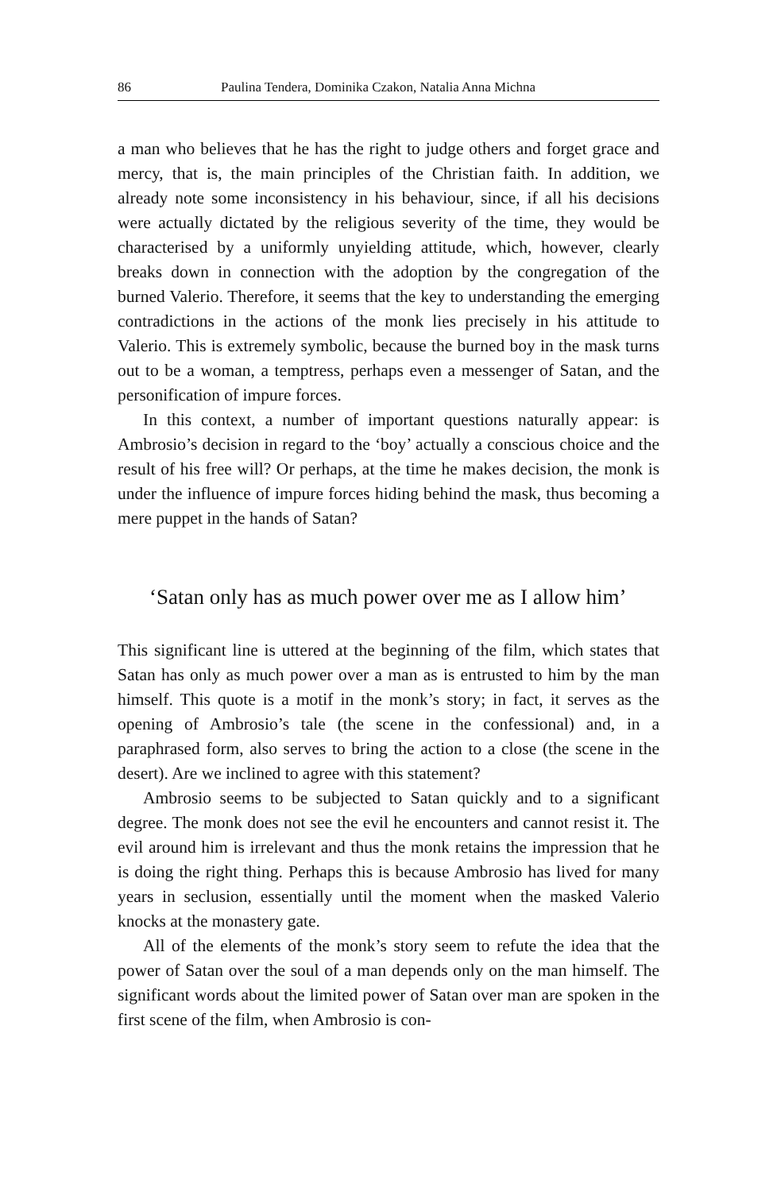86 Paulina Tendera, Dominika Czakon, Natalia Anna Michna
a man who believes that he has the right to judge others and forget grace and mercy, that is, the main principles of the Christian faith. In addition, we already note some inconsistency in his behaviour, since, if all his decisions were actually dictated by the religious severity of the time, they would be characterised by a uniformly unyielding attitude, which, however, clearly breaks down in connection with the adoption by the congregation of the burned Valerio. Therefore, it seems that the key to understanding the emerging contradictions in the actions of the monk lies precisely in his attitude to Valerio. This is extremely symbolic, because the burned boy in the mask turns out to be a woman, a temptress, perhaps even a messenger of Satan, and the personification of impure forces.
In this context, a number of important questions naturally appear: is Ambrosio’s decision in regard to the ‘boy’ actually a conscious choice and the result of his free will? Or perhaps, at the time he makes decision, the monk is under the influence of impure forces hiding behind the mask, thus becoming a mere puppet in the hands of Satan?
‘Satan only has as much power over me as I allow him’
This significant line is uttered at the beginning of the film, which states that Satan has only as much power over a man as is entrusted to him by the man himself. This quote is a motif in the monk’s story; in fact, it serves as the opening of Ambrosio’s tale (the scene in the confessional) and, in a paraphrased form, also serves to bring the action to a close (the scene in the desert). Are we inclined to agree with this statement?
Ambrosio seems to be subjected to Satan quickly and to a significant degree. The monk does not see the evil he encounters and cannot resist it. The evil around him is irrelevant and thus the monk retains the impression that he is doing the right thing. Perhaps this is because Ambrosio has lived for many years in seclusion, essentially until the moment when the masked Valerio knocks at the monastery gate.
All of the elements of the monk’s story seem to refute the idea that the power of Satan over the soul of a man depends only on the man himself. The significant words about the limited power of Satan over man are spoken in the first scene of the film, when Ambrosio is con-